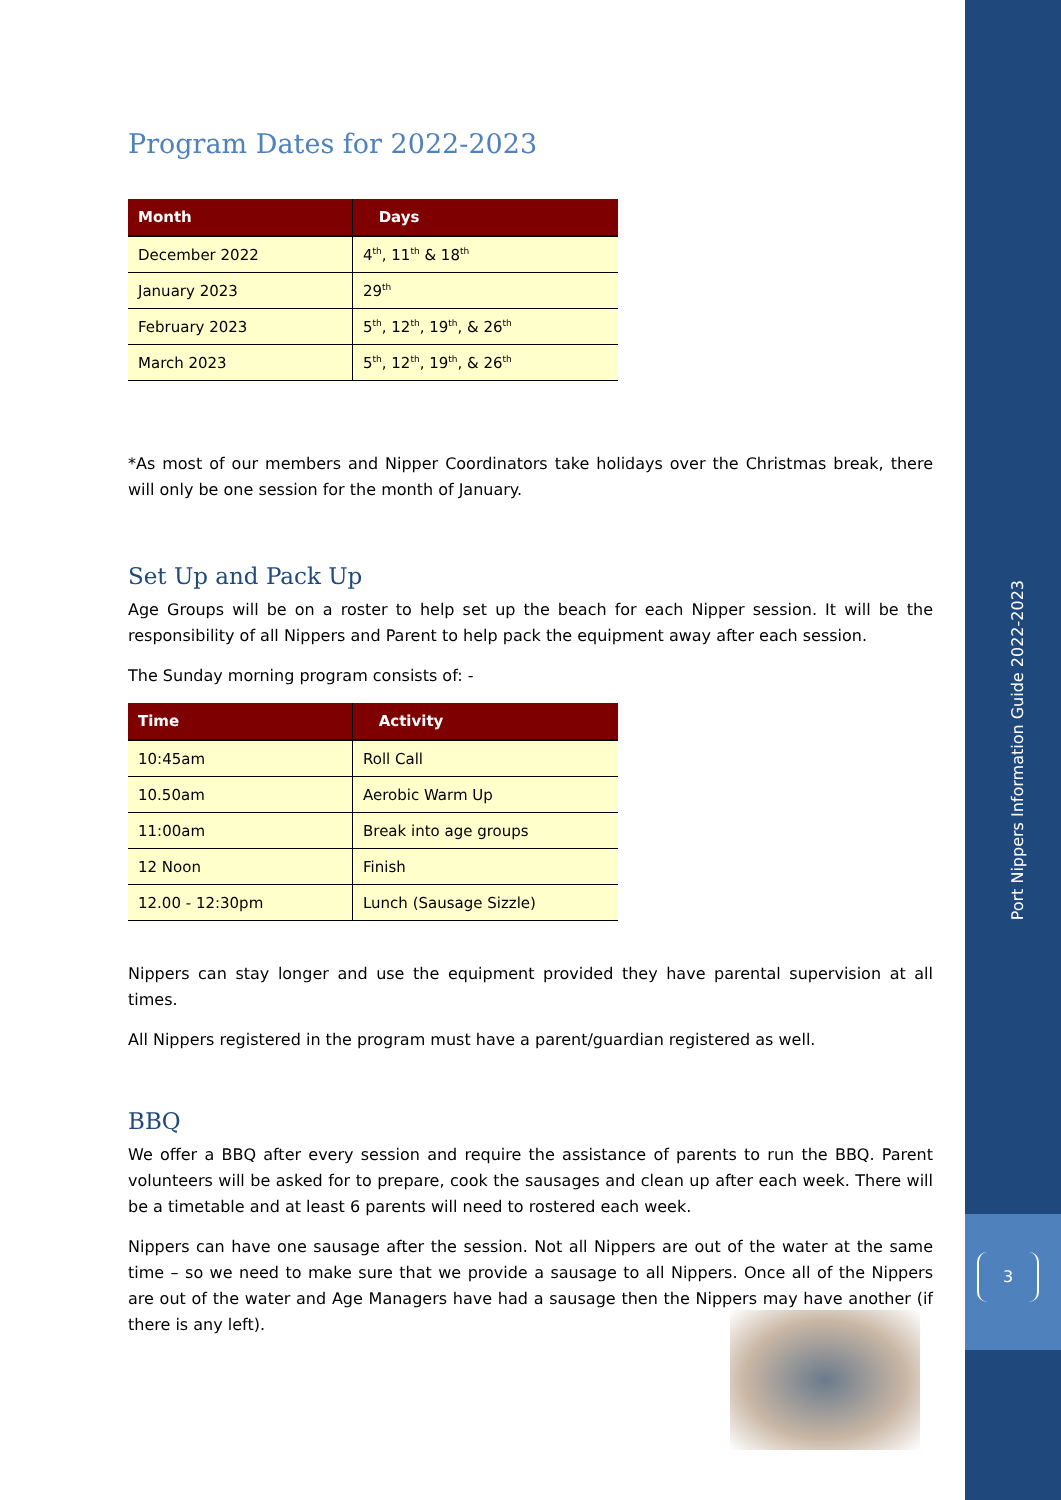Port Nippers Information Guide 2022-2023
3
Program Dates for 2022-2023
| Month | Days |
| --- | --- |
| December 2022 | 4<sup>th</sup>, 11<sup>th</sup> & 18<sup>th</sup> |
| January 2023 | 29<sup>th</sup> |
| February 2023 | 5<sup>th</sup>, 12<sup>th</sup>, 19<sup>th</sup>, & 26<sup>th</sup> |
| March 2023 | 5<sup>th</sup>, 12<sup>th</sup>, 19<sup>th</sup>, & 26<sup>th</sup> |
*As most of our members and Nipper Coordinators take holidays over the Christmas break, there will only be one session for the month of January.
Set Up and Pack Up
Age Groups will be on a roster to help set up the beach for each Nipper session. It will be the responsibility of all Nippers and Parent to help pack the equipment away after each session.
The Sunday morning program consists of: -
| Time | Activity |
| --- | --- |
| 10:45am | Roll Call |
| 10.50am | Aerobic Warm Up |
| 11:00am | Break into age groups |
| 12 Noon | Finish |
| 12.00 - 12:30pm | Lunch (Sausage Sizzle) |
Nippers can stay longer and use the equipment provided they have parental supervision at all times.
All Nippers registered in the program must have a parent/guardian registered as well.
BBQ
We offer a BBQ after every session and require the assistance of parents to run the BBQ. Parent volunteers will be asked for to prepare, cook the sausages and clean up after each week. There will be a timetable and at least 6 parents will need to rostered each week.
Nippers can have one sausage after the session. Not all Nippers are out of the water at the same time – so we need to make sure that we provide a sausage to all Nippers. Once all of the Nippers are out of the water and Age Managers have had a sausage then the Nippers may have another (if there is any left).